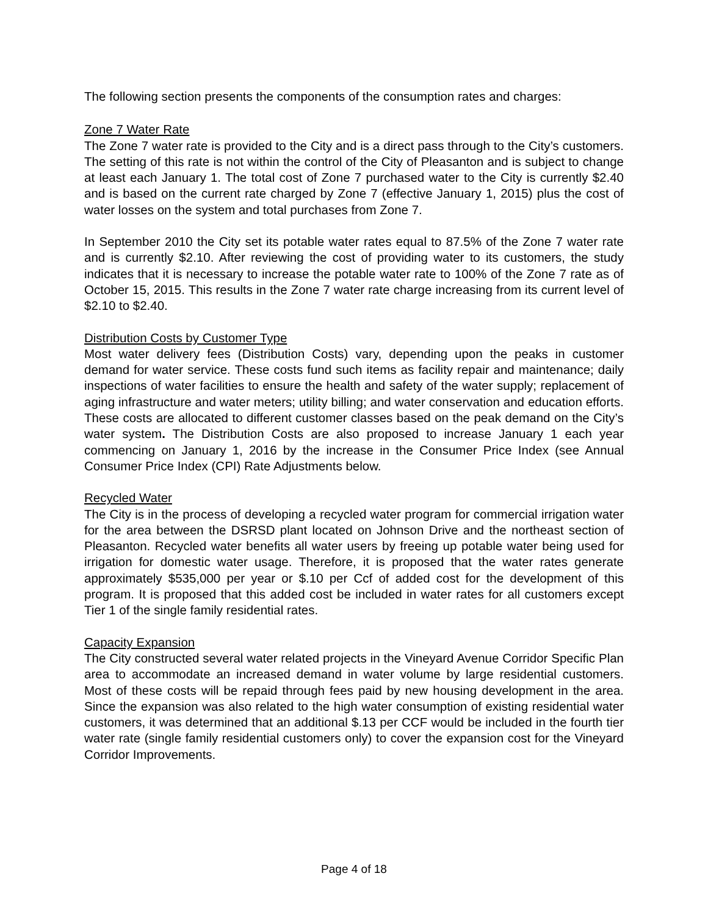The following section presents the components of the consumption rates and charges:
Zone 7 Water Rate
The Zone 7 water rate is provided to the City and is a direct pass through to the City’s customers. The setting of this rate is not within the control of the City of Pleasanton and is subject to change at least each January 1. The total cost of Zone 7 purchased water to the City is currently $2.40 and is based on the current rate charged by Zone 7 (effective January 1, 2015) plus the cost of water losses on the system and total purchases from Zone 7.
In September 2010 the City set its potable water rates equal to 87.5% of the Zone 7 water rate and is currently $2.10. After reviewing the cost of providing water to its customers, the study indicates that it is necessary to increase the potable water rate to 100% of the Zone 7 rate as of October 15, 2015. This results in the Zone 7 water rate charge increasing from its current level of $2.10 to $2.40.
Distribution Costs by Customer Type
Most water delivery fees (Distribution Costs) vary, depending upon the peaks in customer demand for water service. These costs fund such items as facility repair and maintenance; daily inspections of water facilities to ensure the health and safety of the water supply; replacement of aging infrastructure and water meters; utility billing; and water conservation and education efforts. These costs are allocated to different customer classes based on the peak demand on the City’s water system. The Distribution Costs are also proposed to increase January 1 each year commencing on January 1, 2016 by the increase in the Consumer Price Index (see Annual Consumer Price Index (CPI) Rate Adjustments below.
Recycled Water
The City is in the process of developing a recycled water program for commercial irrigation water for the area between the DSRSD plant located on Johnson Drive and the northeast section of Pleasanton. Recycled water benefits all water users by freeing up potable water being used for irrigation for domestic water usage. Therefore, it is proposed that the water rates generate approximately $535,000 per year or $.10 per Ccf of added cost for the development of this program. It is proposed that this added cost be included in water rates for all customers except Tier 1 of the single family residential rates.
Capacity Expansion
The City constructed several water related projects in the Vineyard Avenue Corridor Specific Plan area to accommodate an increased demand in water volume by large residential customers. Most of these costs will be repaid through fees paid by new housing development in the area. Since the expansion was also related to the high water consumption of existing residential water customers, it was determined that an additional $.13 per CCF would be included in the fourth tier water rate (single family residential customers only) to cover the expansion cost for the Vineyard Corridor Improvements.
Page 4 of 18